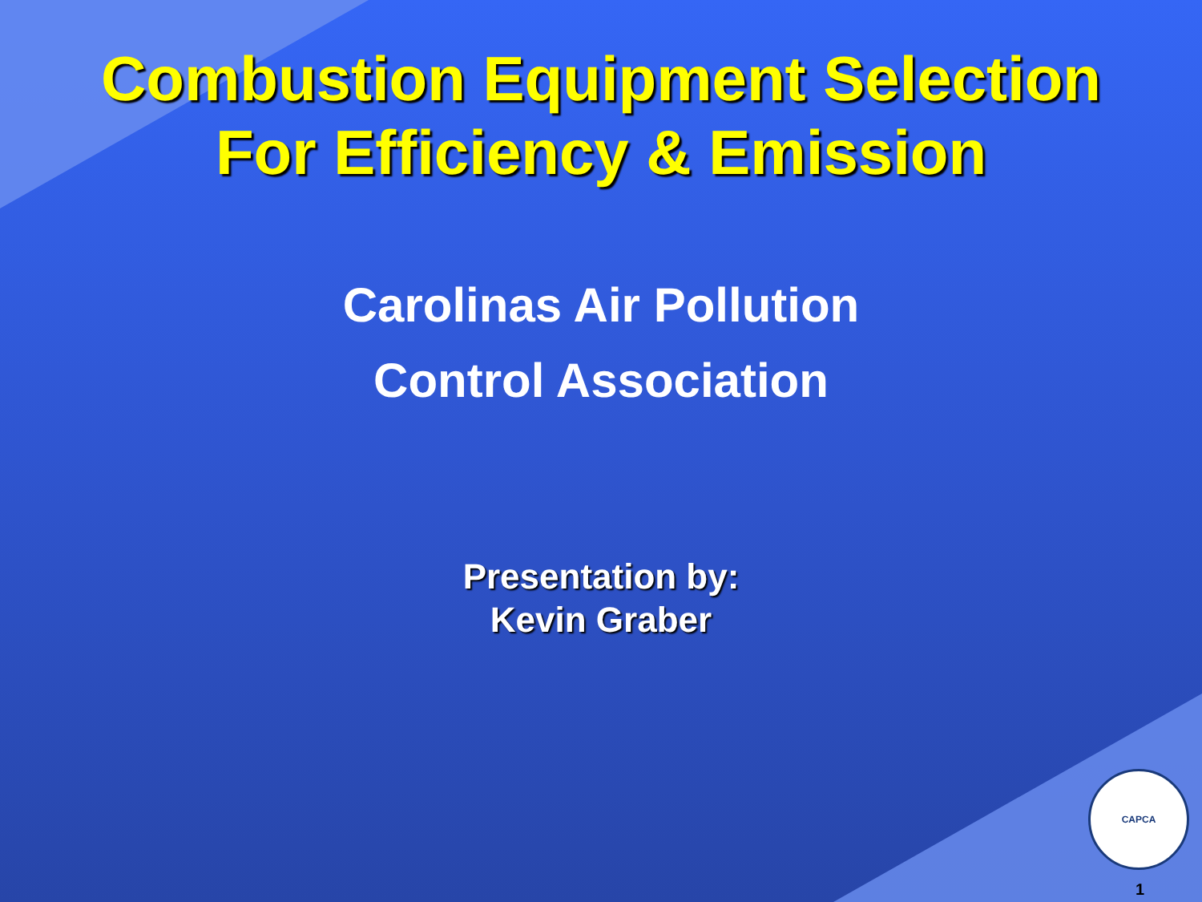Combustion Equipment Selection
For Efficiency & Emission
Carolinas Air Pollution
Control Association
Presentation by:
Kevin Graber
CAPCA
1